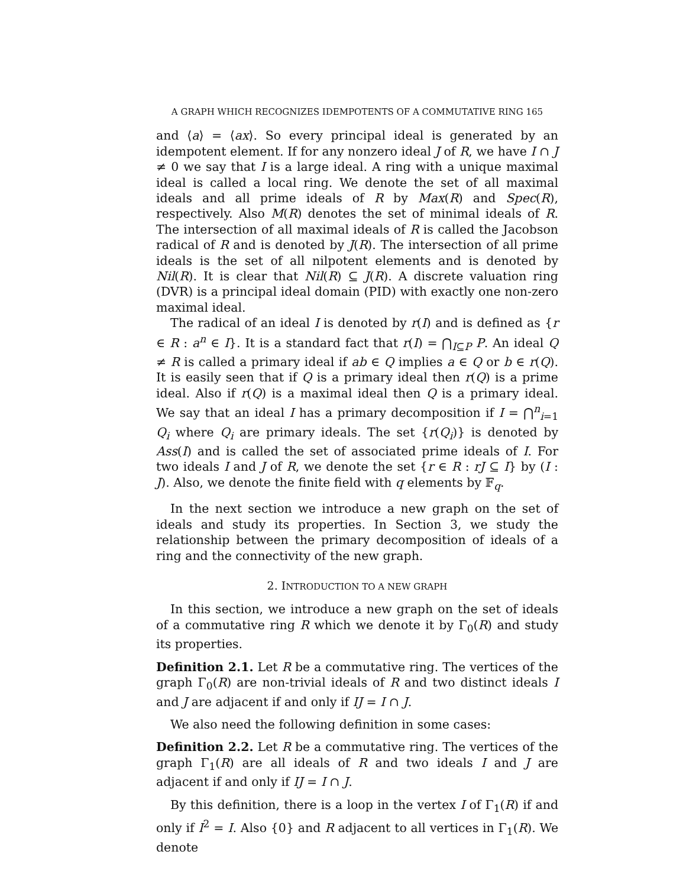A GRAPH WHICH RECOGNIZES IDEMPOTENTS OF A COMMUTATIVE RING 165
and ⟨a⟩ = ⟨ax⟩. So every principal ideal is generated by an idempotent element. If for any nonzero ideal J of R, we have I ∩ J ≠ 0 we say that I is a large ideal. A ring with a unique maximal ideal is called a local ring. We denote the set of all maximal ideals and all prime ideals of R by Max(R) and Spec(R), respectively. Also M(R) denotes the set of minimal ideals of R. The intersection of all maximal ideals of R is called the Jacobson radical of R and is denoted by J(R). The intersection of all prime ideals is the set of all nilpotent elements and is denoted by Nil(R). It is clear that Nil(R) ⊆ J(R). A discrete valuation ring (DVR) is a principal ideal domain (PID) with exactly one non-zero maximal ideal.
The radical of an ideal I is denoted by r(I) and is defined as {r ∈ R : a<sup>n</sup> ∈ I}. It is a standard fact that r(I) = ⋂<sub>I⊆P</sub> P. An ideal Q ≠ R is called a primary ideal if ab ∈ Q implies a ∈ Q or b ∈ r(Q). It is easily seen that if Q is a primary ideal then r(Q) is a prime ideal. Also if r(Q) is a maximal ideal then Q is a primary ideal. We say that an ideal I has a primary decomposition if I = ⋂<sup>n</sup><sub>i=1</sub> Q<sub>i</sub> where Q<sub>i</sub> are primary ideals. The set {r(Q<sub>i</sub>)} is denoted by Ass(I) and is called the set of associated prime ideals of I. For two ideals I and J of R, we denote the set {r ∈ R : rJ ⊆ I} by (I : J). Also, we denote the finite field with q elements by 𝔽<sub>q</sub>.
In the next section we introduce a new graph on the set of ideals and study its properties. In Section 3, we study the relationship between the primary decomposition of ideals of a ring and the connectivity of the new graph.
2. INTRODUCTION TO A NEW GRAPH
In this section, we introduce a new graph on the set of ideals of a commutative ring R which we denote it by Γ<sub>0</sub>(R) and study its properties.
Definition 2.1. Let R be a commutative ring. The vertices of the graph Γ<sub>0</sub>(R) are non-trivial ideals of R and two distinct ideals I and J are adjacent if and only if IJ = I ∩ J.
We also need the following definition in some cases:
Definition 2.2. Let R be a commutative ring. The vertices of the graph Γ<sub>1</sub>(R) are all ideals of R and two ideals I and J are adjacent if and only if IJ = I ∩ J.
By this definition, there is a loop in the vertex I of Γ<sub>1</sub>(R) if and only if I<sup>2</sup> = I. Also {0} and R adjacent to all vertices in Γ<sub>1</sub>(R). We denote